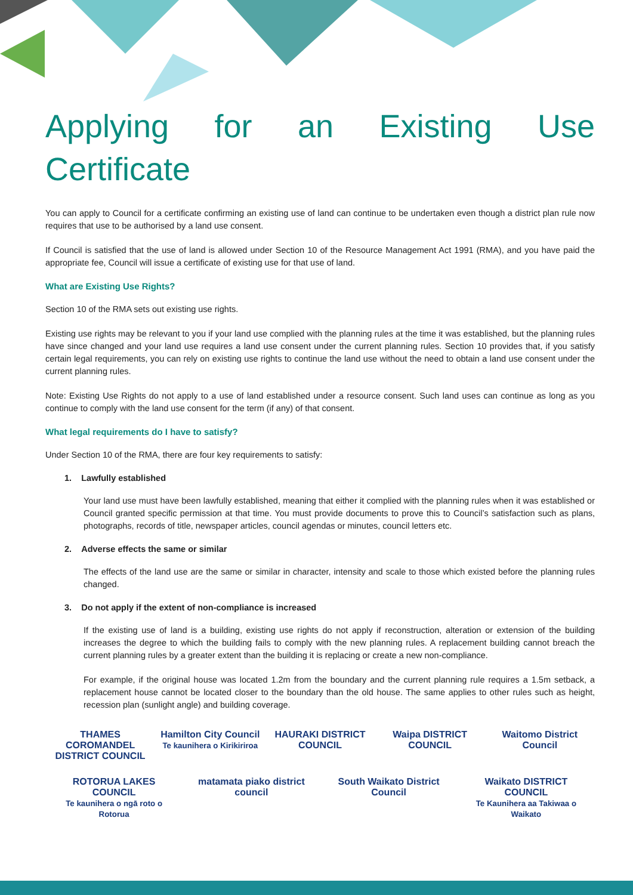Applying for an Existing Use
Certificate
You can apply to Council for a certificate confirming an existing use of land can continue to be undertaken even though a district plan rule now requires that use to be authorised by a land use consent.
If Council is satisfied that the use of land is allowed under Section 10 of the Resource Management Act 1991 (RMA), and you have paid the appropriate fee, Council will issue a certificate of existing use for that use of land.
What are Existing Use Rights?
Section 10 of the RMA sets out existing use rights.
Existing use rights may be relevant to you if your land use complied with the planning rules at the time it was established, but the planning rules have since changed and your land use requires a land use consent under the current planning rules. Section 10 provides that, if you satisfy certain legal requirements, you can rely on existing use rights to continue the land use without the need to obtain a land use consent under the current planning rules.
Note: Existing Use Rights do not apply to a use of land established under a resource consent. Such land uses can continue as long as you continue to comply with the land use consent for the term (if any) of that consent.
What legal requirements do I have to satisfy?
Under Section 10 of the RMA, there are four key requirements to satisfy:
1. Lawfully established
Your land use must have been lawfully established, meaning that either it complied with the planning rules when it was established or Council granted specific permission at that time. You must provide documents to prove this to Council’s satisfaction such as plans, photographs, records of title, newspaper articles, council agendas or minutes, council letters etc.
2. Adverse effects the same or similar
The effects of the land use are the same or similar in character, intensity and scale to those which existed before the planning rules changed.
3. Do not apply if the extent of non-compliance is increased
If the existing use of land is a building, existing use rights do not apply if reconstruction, alteration or extension of the building increases the degree to which the building fails to comply with the new planning rules. A replacement building cannot breach the current planning rules by a greater extent than the building it is replacing or create a new non-compliance.
For example, if the original house was located 1.2m from the boundary and the current planning rule requires a 1.5m setback, a replacement house cannot be located closer to the boundary than the old house. The same applies to other rules such as height, recession plan (sunlight angle) and building coverage.
THAMES COROMANDEL DISTRICT COUNCIL
Hamilton City Council
Te kaunihera o Kirikiriroa
HAURAKI DISTRICT COUNCIL
Waipa DISTRICT COUNCIL
Waitomo District Council
ROTORUA LAKES COUNCIL
Te kaunihera o ngā roto o Rotorua
matamata piako district council
South Waikato District Council
Waikato DISTRICT COUNCIL
Te Kaunihera aa Takiwaa o Waikato